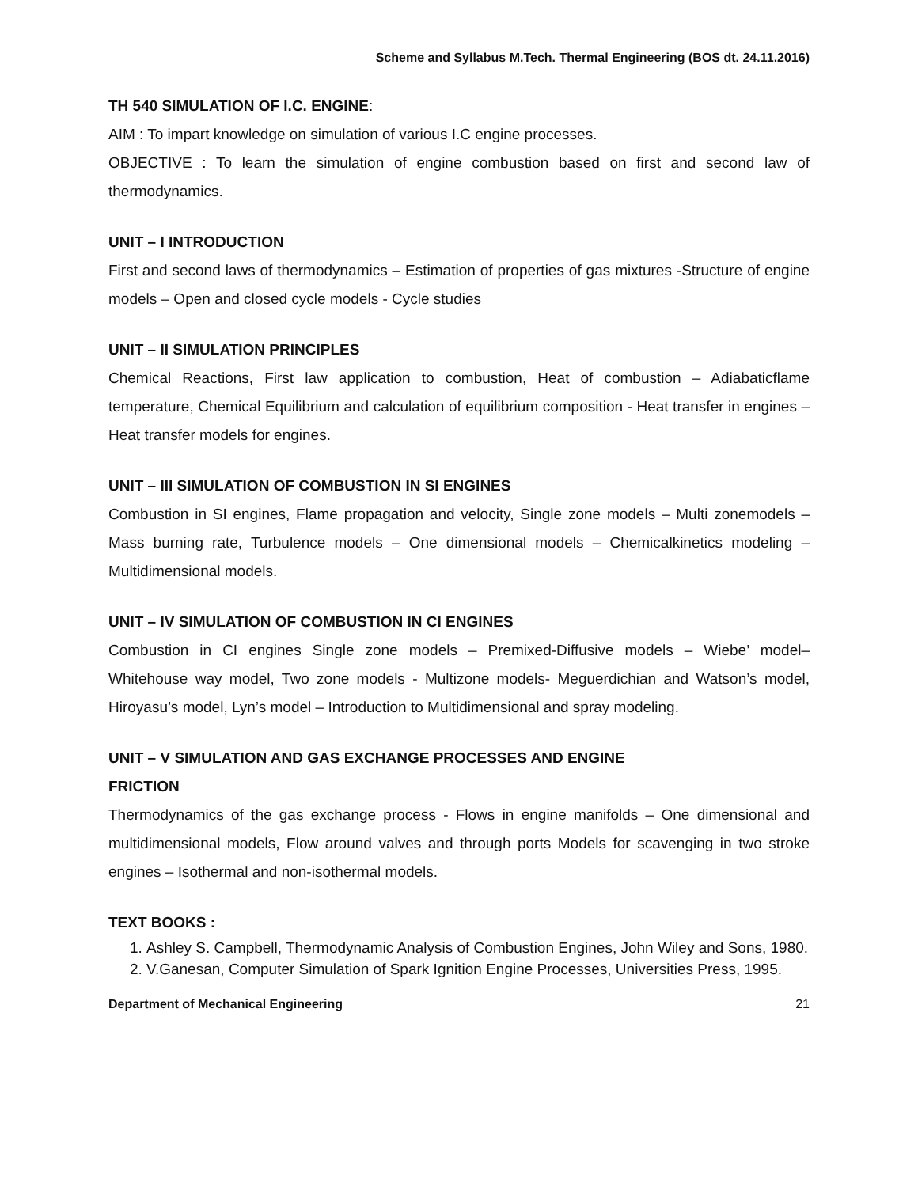Scheme and Syllabus M.Tech. Thermal Engineering (BOS dt. 24.11.2016)
TH 540 SIMULATION OF I.C. ENGINE:
AIM : To impart knowledge on simulation of various I.C engine processes.
OBJECTIVE : To learn the simulation of engine combustion based on first and second law of thermodynamics.
UNIT – I INTRODUCTION
First and second laws of thermodynamics – Estimation of properties of gas mixtures -Structure of engine models – Open and closed cycle models - Cycle studies
UNIT – II SIMULATION PRINCIPLES
Chemical Reactions, First law application to combustion, Heat of combustion – Adiabaticflame temperature, Chemical Equilibrium and calculation of equilibrium composition - Heat transfer in engines – Heat transfer models for engines.
UNIT – III SIMULATION OF COMBUSTION IN SI ENGINES
Combustion in SI engines, Flame propagation and velocity, Single zone models – Multi zonemodels – Mass burning rate, Turbulence models – One dimensional models – Chemicalkinetics modeling – Multidimensional models.
UNIT – IV SIMULATION OF COMBUSTION IN CI ENGINES
Combustion in CI engines Single zone models – Premixed-Diffusive models – Wiebe’ model– Whitehouse way model, Two zone models - Multizone models- Meguerdichian and Watson’s model, Hiroyasu’s model, Lyn’s model – Introduction to Multidimensional and spray modeling.
UNIT – V SIMULATION AND GAS EXCHANGE PROCESSES AND ENGINE
FRICTION
Thermodynamics of the gas exchange process - Flows in engine manifolds – One dimensional and multidimensional models, Flow around valves and through ports Models for scavenging in two stroke engines – Isothermal and non-isothermal models.
TEXT BOOKS :
1. Ashley S. Campbell, Thermodynamic Analysis of Combustion Engines, John Wiley and Sons, 1980.
2. V.Ganesan, Computer Simulation of Spark Ignition Engine Processes, Universities Press, 1995.
Department of Mechanical Engineering 21